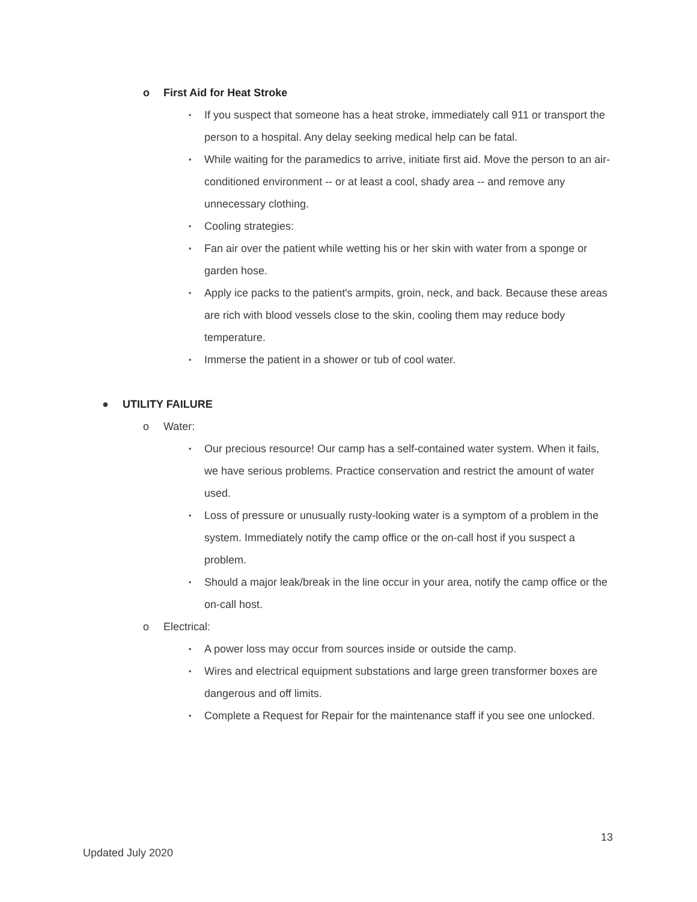o First Aid for Heat Stroke
▪ If you suspect that someone has a heat stroke, immediately call 911 or transport the person to a hospital. Any delay seeking medical help can be fatal.
▪ While waiting for the paramedics to arrive, initiate first aid. Move the person to an air-conditioned environment -- or at least a cool, shady area -- and remove any unnecessary clothing.
▪ Cooling strategies:
▪ Fan air over the patient while wetting his or her skin with water from a sponge or garden hose.
▪ Apply ice packs to the patient's armpits, groin, neck, and back. Because these areas are rich with blood vessels close to the skin, cooling them may reduce body temperature.
▪ Immerse the patient in a shower or tub of cool water.
● UTILITY FAILURE
o Water:
▪ Our precious resource! Our camp has a self-contained water system. When it fails, we have serious problems. Practice conservation and restrict the amount of water used.
▪ Loss of pressure or unusually rusty-looking water is a symptom of a problem in the system. Immediately notify the camp office or the on-call host if you suspect a problem.
▪ Should a major leak/break in the line occur in your area, notify the camp office or the on-call host.
o Electrical:
▪ A power loss may occur from sources inside or outside the camp.
▪ Wires and electrical equipment substations and large green transformer boxes are dangerous and off limits.
▪ Complete a Request for Repair for the maintenance staff if you see one unlocked.
13
Updated July 2020